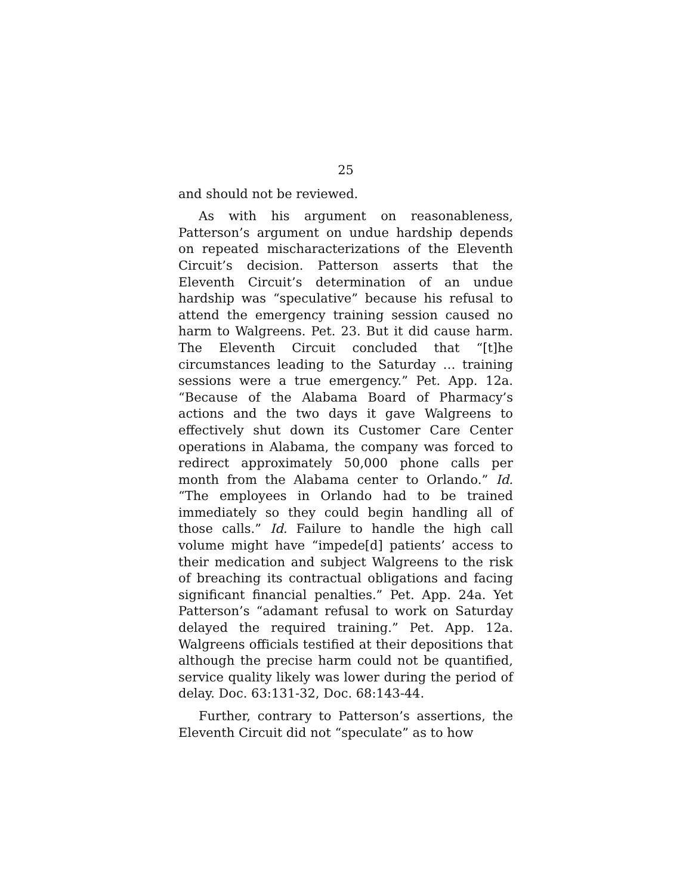25
and should not be reviewed.
As with his argument on reasonableness, Patterson’s argument on undue hardship depends on repeated mischaracterizations of the Eleventh Circuit’s decision. Patterson asserts that the Eleventh Circuit’s determination of an undue hardship was “speculative” because his refusal to attend the emergency training session caused no harm to Walgreens. Pet. 23. But it did cause harm. The Eleventh Circuit concluded that “[t]he circumstances leading to the Saturday … training sessions were a true emergency.” Pet. App. 12a. “Because of the Alabama Board of Pharmacy’s actions and the two days it gave Walgreens to effectively shut down its Customer Care Center operations in Alabama, the company was forced to redirect approximately 50,000 phone calls per month from the Alabama center to Orlando.” Id. “The employees in Orlando had to be trained immediately so they could begin handling all of those calls.” Id. Failure to handle the high call volume might have “impede[d] patients’ access to their medication and subject Walgreens to the risk of breaching its contractual obligations and facing significant financial penalties.” Pet. App. 24a. Yet Patterson’s “adamant refusal to work on Saturday delayed the required training.” Pet. App. 12a. Walgreens officials testified at their depositions that although the precise harm could not be quantified, service quality likely was lower during the period of delay. Doc. 63:131-32, Doc. 68:143-44.
Further, contrary to Patterson’s assertions, the Eleventh Circuit did not “speculate” as to how